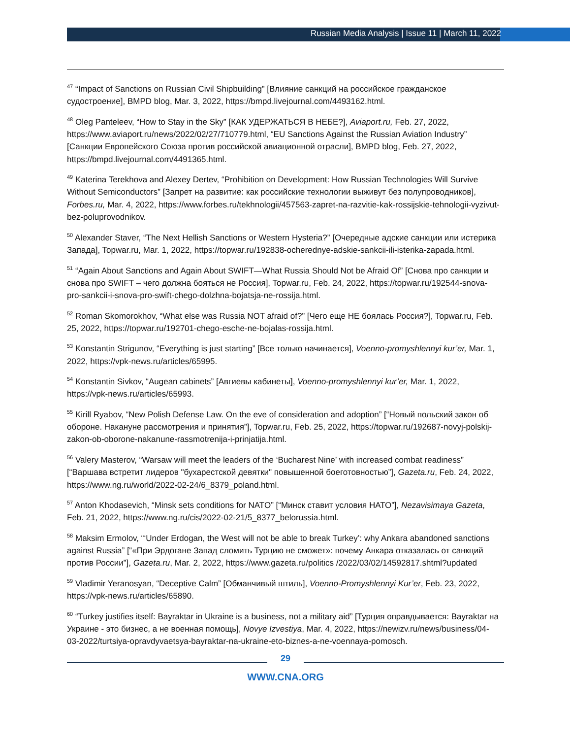Russian Media Analysis | Issue 11 | March 11, 2022
<sup>47</sup> “Impact of Sanctions on Russian Civil Shipbuilding” [Влияние санкций на российское гражданское судостроение], BMPD blog, Mar. 3, 2022, https://bmpd.livejournal.com/4493162.html.
<sup>48</sup> Oleg Panteleev, “How to Stay in the Sky” [КАК УДЕРЖАТЬСЯ В НЕБЕ?], Aviaport.ru, Feb. 27, 2022, https://www.aviaport.ru/news/2022/02/27/710779.html, “EU Sanctions Against the Russian Aviation Industry” [Санкции Европейского Союза против российской авиационной отрасли], BMPD blog, Feb. 27, 2022, https://bmpd.livejournal.com/4491365.html.
<sup>49</sup> Katerina Terekhova and Alexey Dertev, “Prohibition on Development: How Russian Technologies Will Survive Without Semiconductors” [Запрет на развитие: как российские технологии выживут без полупроводников], Forbes.ru, Mar. 4, 2022, https://www.forbes.ru/tekhnologii/457563-zapret-na-razvitie-kak-rossijskie-tehnologii-vyzivut-bez-poluprovodnikov.
<sup>50</sup> Alexander Staver, “The Next Hellish Sanctions or Western Hysteria?” [Очередные адские санкции или истерика Запада], Topwar.ru, Mar. 1, 2022, https://topwar.ru/192838-ocherednye-adskie-sankcii-ili-isterika-zapada.html.
<sup>51</sup> “Again About Sanctions and Again About SWIFT—What Russia Should Not be Afraid Of” [Снова про санкции и снова про SWIFT – чего должна бояться не Россия], Topwar.ru, Feb. 24, 2022, https://topwar.ru/192544-snova-pro-sankcii-i-snova-pro-swift-chego-dolzhna-bojatsja-ne-rossija.html.
<sup>52</sup> Roman Skomorokhov, “What else was Russia NOT afraid of?” [Чего еще НЕ боялась Россия?], Topwar.ru, Feb. 25, 2022, https://topwar.ru/192701-chego-esche-ne-bojalas-rossija.html.
<sup>53</sup> Konstantin Strigunov, “Everything is just starting” [Все только начинается], Voenno-promyshlennyi kur’er, Mar. 1, 2022, https://vpk-news.ru/articles/65995.
<sup>54</sup> Konstantin Sivkov, “Augean cabinets” [Авгиевы кабинеты], Voenno-promyshlennyi kur’er, Mar. 1, 2022, https://vpk-news.ru/articles/65993.
<sup>55</sup> Kirill Ryabov, “New Polish Defense Law. On the eve of consideration and adoption” [“Новый польский закон об обороне. Накануне рассмотрения и принятия”], Topwar.ru, Feb. 25, 2022, https://topwar.ru/192687-novyj-polskij-zakon-ob-oborone-nakanune-rassmotrenija-i-prinjatija.html.
<sup>56</sup> Valery Masterov, “Warsaw will meet the leaders of the ‘Bucharest Nine’ with increased combat readiness” [“Варшава встретит лидеров "бухарестской девятки" повышенной боеготовностью”], Gazeta.ru, Feb. 24, 2022, https://www.ng.ru/world/2022-02-24/6_8379_poland.html.
<sup>57</sup> Anton Khodasevich, “Minsk sets conditions for NATO” [“Минск ставит условия НАТО”], Nezavisimaya Gazeta, Feb. 21, 2022, https://www.ng.ru/cis/2022-02-21/5_8377_belorussia.html.
<sup>58</sup> Maksim Ermolov, “‘Under Erdogan, the West will not be able to break Turkey’: why Ankara abandoned sanctions against Russia” [“«При Эрдогане Запад сломить Турцию не сможет»: почему Анкара отказалась от санкций против России”], Gazeta.ru, Mar. 2, 2022, https://www.gazeta.ru/politics /2022/03/02/14592817.shtml?updated
<sup>59</sup> Vladimir Yeranosyan, “Deceptive Calm” [Обманчивый штиль], Voenno-Promyshlennyi Kur’er, Feb. 23, 2022, https://vpk-news.ru/articles/65890.
<sup>60</sup> “Turkey justifies itself: Bayraktar in Ukraine is a business, not a military aid” [Турция оправдывается: Bayraktar на Украине - это бизнес, а не военная помощь], Novye Izvestiya, Mar. 4, 2022, https://newizv.ru/news/business/04-03-2022/turtsiya-opravdyvaetsya-bayraktar-na-ukraine-eto-biznes-a-ne-voennaya-pomosch.
29
WWW.CNA.ORG